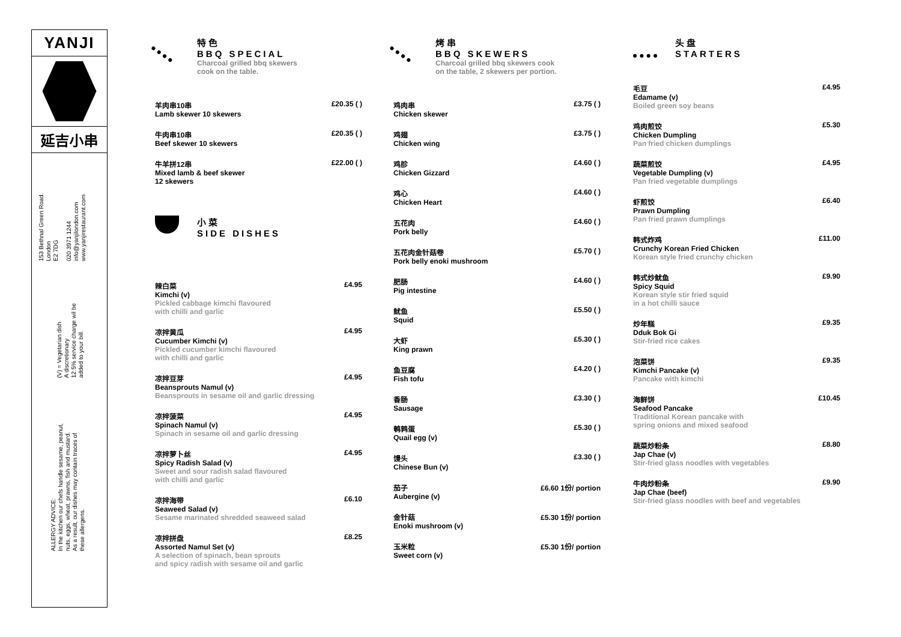YANJI
延吉小串
153 Bethnal Green Road.
London
E2 7DG
020 3971 1244
info@yanjilondon.com
www.yanjirestaurant.com
(V) = Vegetarian dish
A discretionary
12.5% service charge wil be
added to your bill.
ALLERGY ADVICE:
In the kitchen our chefs handle sesame, peanut,
nuts, eggs, wheat, prawns, fish and mustard.
As a result, our dishes may contain traces of
these allergens.
特色
BBQ SPECIAL
Charcoal grilled bbq skewers
cook on the table.
羊肉串10串
Lamb skewer 10 skewers
£20.35 ( )
牛肉串10串
Beef skewer 10 skewers
£20.35 ( )
牛羊拼12串
Mixed lamb & beef skewer
12 skewers
£22.00 ( )
小菜
SIDE DISHES
辣白菜
Kimchi (v)
Pickled cabbage kimchi flavoured
with chilli and garlic
£4.95
凉拌黄瓜
Cucumber Kimchi (v)
Pickled cucumber kimchi flavoured
with chilli and garlic
£4.95
凉拌豆芽
Beansprouts Namul (v)
Beansprouts in sesame oil and garlic dressing
£4.95
凉拌菠菜
Spinach Namul (v)
Spinach in sesame oil and garlic dressing
£4.95
凉拌萝卜丝
Spicy Radish Salad (v)
Sweet and sour radish salad flavoured
with chilli and garlic
£4.95
凉拌海带
Seaweed Salad (v)
Sesame marinated shredded seaweed salad
£6.10
凉拌拼盘
Assorted Namul Set (v)
A selection of spinach, bean sprouts
and spicy radish with sesame oil and garlic
£8.25
烤串
BBQ SKEWERS
Charcoal grilled bbq skewers cook
on the table, 2 skewers per portion.
鸡肉串
Chicken skewer
£3.75 ( )
鸡翅
Chicken wing
£3.75 ( )
鸡胗
Chicken Gizzard
£4.60 ( )
鸡心
Chicken Heart
£4.60 ( )
五花肉
Pork belly
£4.60 ( )
五花肉金针菇卷
Pork belly enoki mushroom
£5.70 ( )
肥肠
Pig intestine
£4.60 ( )
鱿鱼
Squid
£5.50 ( )
大虾
King prawn
£5.30 ( )
鱼豆腐
Fish tofu
£4.20 ( )
香肠
Sausage
£3.30 ( )
鹌鹑蛋
Quail egg (v)
£5.30 ( )
馒头
Chinese Bun (v)
£3.30 ( )
茄子
Aubergine (v)
£6.60 1份/ portion
金针菇
Enoki mushroom (v)
£5.30 1份/ portion
玉米粒
Sweet corn (v)
£5.30 1份/ portion
头盘
STARTERS
毛豆
Edamame (v)
Boiled green soy beans
£4.95
鸡肉煎饺
Chicken Dumpling
Pan fried chicken dumplings
£5.30
蔬菜煎饺
Vegetable Dumpling (v)
Pan fried vegetable dumplings
£4.95
虾煎饺
Prawn Dumpling
Pan fried prawn dumplings
£6.40
韩式炸鸡
Crunchy Korean Fried Chicken
Korean style fried crunchy chicken
£11.00
韩式炒鱿鱼
Spicy Squid
Korean style stir fried squid
in a hot chilli sauce
£9.90
炒年糕
Dduk Bok Gi
Stir-fried rice cakes
£9.35
泡菜饼
Kimchi Pancake (v)
Pancake with kimchi
£9.35
海鲜饼
Seafood Pancake
Traditional Korean pancake with
spring onions and mixed seafood
£10.45
蔬菜炒粉条
Jap Chae (v)
Stir-fried glass noodles with vegetables
£8.80
牛肉炒粉条
Jap Chae (beef)
Stir-fried glass noodles with beef and vegetables
£9.90